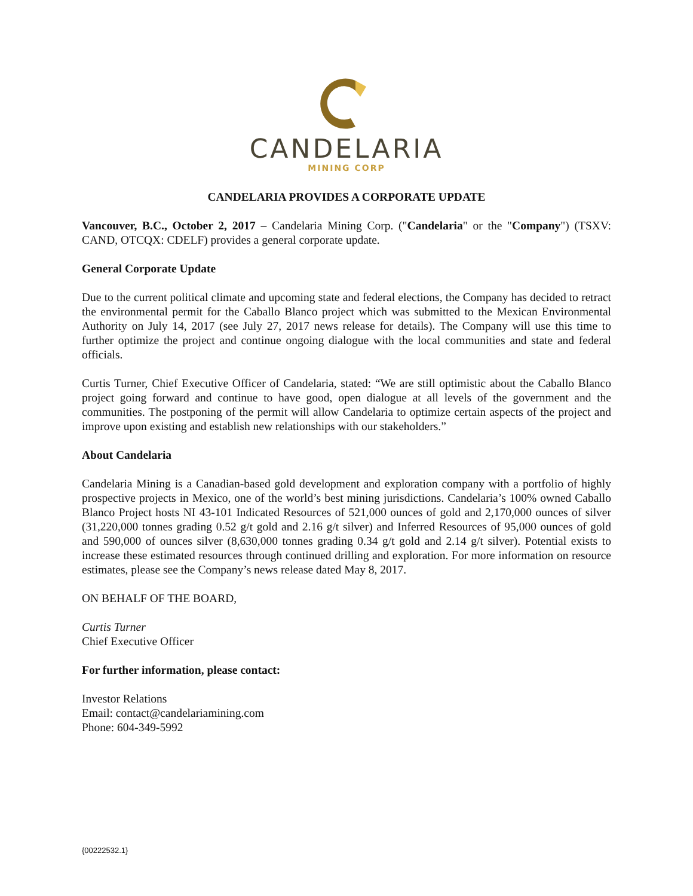CANDELARIA
MINING CORP
CANDELARIA PROVIDES A CORPORATE UPDATE
Vancouver, B.C., October 2, 2017 – Candelaria Mining Corp. ("Candelaria" or the "Company") (TSXV: CAND, OTCQX: CDELF) provides a general corporate update.
General Corporate Update
Due to the current political climate and upcoming state and federal elections, the Company has decided to retract the environmental permit for the Caballo Blanco project which was submitted to the Mexican Environmental Authority on July 14, 2017 (see July 27, 2017 news release for details). The Company will use this time to further optimize the project and continue ongoing dialogue with the local communities and state and federal officials.
Curtis Turner, Chief Executive Officer of Candelaria, stated: “We are still optimistic about the Caballo Blanco project going forward and continue to have good, open dialogue at all levels of the government and the communities. The postponing of the permit will allow Candelaria to optimize certain aspects of the project and improve upon existing and establish new relationships with our stakeholders.”
About Candelaria
Candelaria Mining is a Canadian-based gold development and exploration company with a portfolio of highly prospective projects in Mexico, one of the world’s best mining jurisdictions. Candelaria’s 100% owned Caballo Blanco Project hosts NI 43-101 Indicated Resources of 521,000 ounces of gold and 2,170,000 ounces of silver (31,220,000 tonnes grading 0.52 g/t gold and 2.16 g/t silver) and Inferred Resources of 95,000 ounces of gold and 590,000 of ounces silver (8,630,000 tonnes grading 0.34 g/t gold and 2.14 g/t silver). Potential exists to increase these estimated resources through continued drilling and exploration. For more information on resource estimates, please see the Company’s news release dated May 8, 2017.
ON BEHALF OF THE BOARD,
Curtis Turner
Chief Executive Officer
For further information, please contact:
Investor Relations
Email: contact@candelariamining.com
Phone: 604-349-5992
{00222532.1}